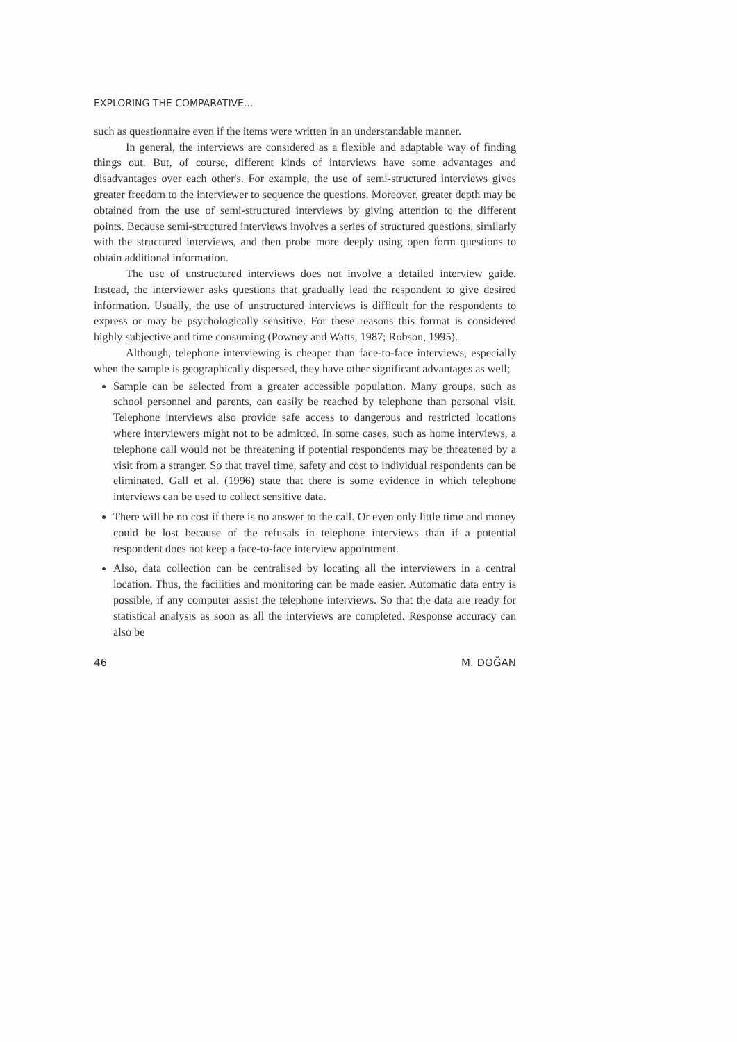EXPLORING THE COMPARATIVE...
such as questionnaire even if the items were written in an understandable manner.
In general, the interviews are considered as a flexible and adaptable way of finding things out. But, of course, different kinds of interviews have some advantages and disadvantages over each other's. For example, the use of semi-structured interviews gives greater freedom to the interviewer to sequence the questions. Moreover, greater depth may be obtained from the use of semi-structured interviews by giving attention to the different points. Because semi-structured interviews involves a series of structured questions, similarly with the structured interviews, and then probe more deeply using open form questions to obtain additional information.
The use of unstructured interviews does not involve a detailed interview guide. Instead, the interviewer asks questions that gradually lead the respondent to give desired information. Usually, the use of unstructured interviews is difficult for the respondents to express or may be psychologically sensitive. For these reasons this format is considered highly subjective and time consuming (Powney and Watts, 1987; Robson, 1995).
Although, telephone interviewing is cheaper than face-to-face interviews, especially when the sample is geographically dispersed, they have other significant advantages as well;
Sample can be selected from a greater accessible population. Many groups, such as school personnel and parents, can easily be reached by telephone than personal visit. Telephone interviews also provide safe access to dangerous and restricted locations where interviewers might not to be admitted. In some cases, such as home interviews, a telephone call would not be threatening if potential respondents may be threatened by a visit from a stranger. So that travel time, safety and cost to individual respondents can be eliminated. Gall et al. (1996) state that there is some evidence in which telephone interviews can be used to collect sensitive data.
There will be no cost if there is no answer to the call. Or even only little time and money could be lost because of the refusals in telephone interviews than if a potential respondent does not keep a face-to-face interview appointment.
Also, data collection can be centralised by locating all the interviewers in a central location. Thus, the facilities and monitoring can be made easier. Automatic data entry is possible, if any computer assist the telephone interviews. So that the data are ready for statistical analysis as soon as all the interviews are completed. Response accuracy can also be
46 M. DOĞAN